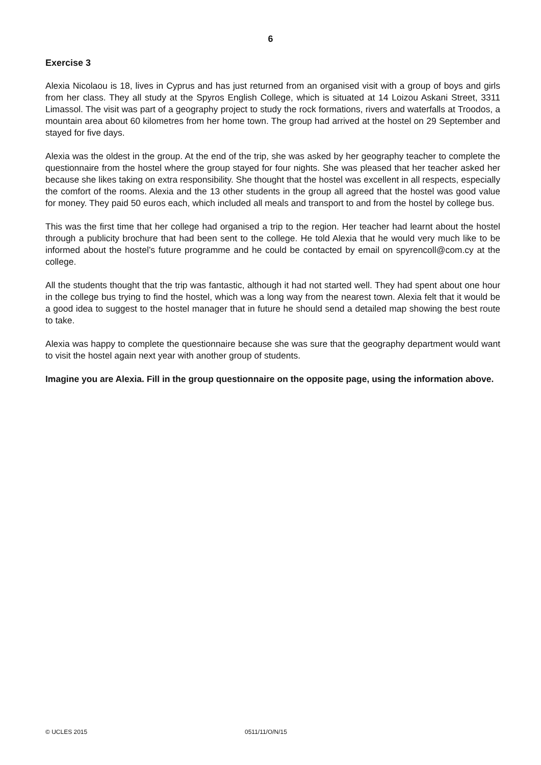6
Exercise 3
Alexia Nicolaou is 18, lives in Cyprus and has just returned from an organised visit with a group of boys and girls from her class. They all study at the Spyros English College, which is situated at 14 Loizou Askani Street, 3311 Limassol. The visit was part of a geography project to study the rock formations, rivers and waterfalls at Troodos, a mountain area about 60 kilometres from her home town. The group had arrived at the hostel on 29 September and stayed for five days.
Alexia was the oldest in the group. At the end of the trip, she was asked by her geography teacher to complete the questionnaire from the hostel where the group stayed for four nights. She was pleased that her teacher asked her because she likes taking on extra responsibility. She thought that the hostel was excellent in all respects, especially the comfort of the rooms. Alexia and the 13 other students in the group all agreed that the hostel was good value for money. They paid 50 euros each, which included all meals and transport to and from the hostel by college bus.
This was the first time that her college had organised a trip to the region. Her teacher had learnt about the hostel through a publicity brochure that had been sent to the college. He told Alexia that he would very much like to be informed about the hostel’s future programme and he could be contacted by email on spyrencoll@com.cy at the college.
All the students thought that the trip was fantastic, although it had not started well. They had spent about one hour in the college bus trying to find the hostel, which was a long way from the nearest town. Alexia felt that it would be a good idea to suggest to the hostel manager that in future he should send a detailed map showing the best route to take.
Alexia was happy to complete the questionnaire because she was sure that the geography department would want to visit the hostel again next year with another group of students.
Imagine you are Alexia. Fill in the group questionnaire on the opposite page, using the information above.
© UCLES 2015 0511/11/O/N/15